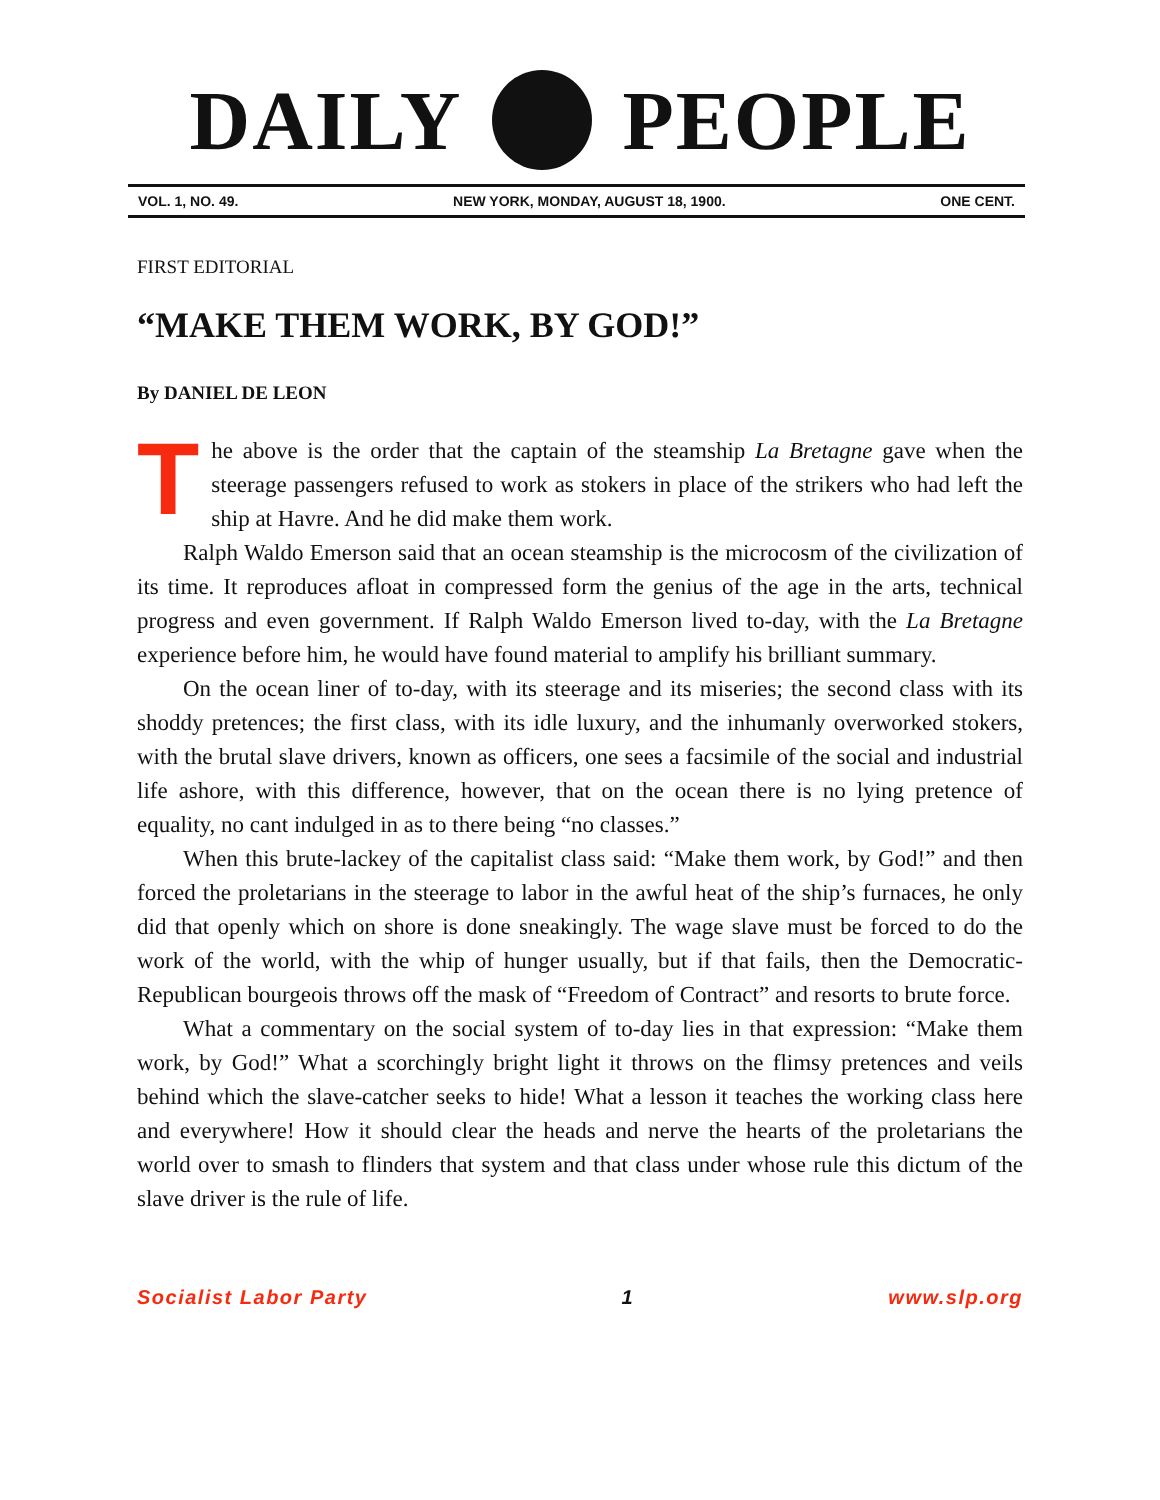DAILY PEOPLE
VOL. 1, NO. 49. NEW YORK, MONDAY, AUGUST 18, 1900. ONE CENT.
FIRST EDITORIAL
“MAKE THEM WORK, BY GOD!”
By DANIEL DE LEON
The above is the order that the captain of the steamship La Bretagne gave when the steerage passengers refused to work as stokers in place of the strikers who had left the ship at Havre. And he did make them work.
Ralph Waldo Emerson said that an ocean steamship is the microcosm of the civilization of its time. It reproduces afloat in compressed form the genius of the age in the arts, technical progress and even government. If Ralph Waldo Emerson lived to-day, with the La Bretagne experience before him, he would have found material to amplify his brilliant summary.
On the ocean liner of to-day, with its steerage and its miseries; the second class with its shoddy pretences; the first class, with its idle luxury, and the inhumanly overworked stokers, with the brutal slave drivers, known as officers, one sees a facsimile of the social and industrial life ashore, with this difference, however, that on the ocean there is no lying pretence of equality, no cant indulged in as to there being “no classes.”
When this brute-lackey of the capitalist class said: “Make them work, by God!” and then forced the proletarians in the steerage to labor in the awful heat of the ship’s furnaces, he only did that openly which on shore is done sneakingly. The wage slave must be forced to do the work of the world, with the whip of hunger usually, but if that fails, then the Democratic-Republican bourgeois throws off the mask of “Freedom of Contract” and resorts to brute force.
What a commentary on the social system of to-day lies in that expression: “Make them work, by God!” What a scorchingly bright light it throws on the flimsy pretences and veils behind which the slave-catcher seeks to hide! What a lesson it teaches the working class here and everywhere! How it should clear the heads and nerve the hearts of the proletarians the world over to smash to flinders that system and that class under whose rule this dictum of the slave driver is the rule of life.
Socialist Labor Party 1 www.slp.org